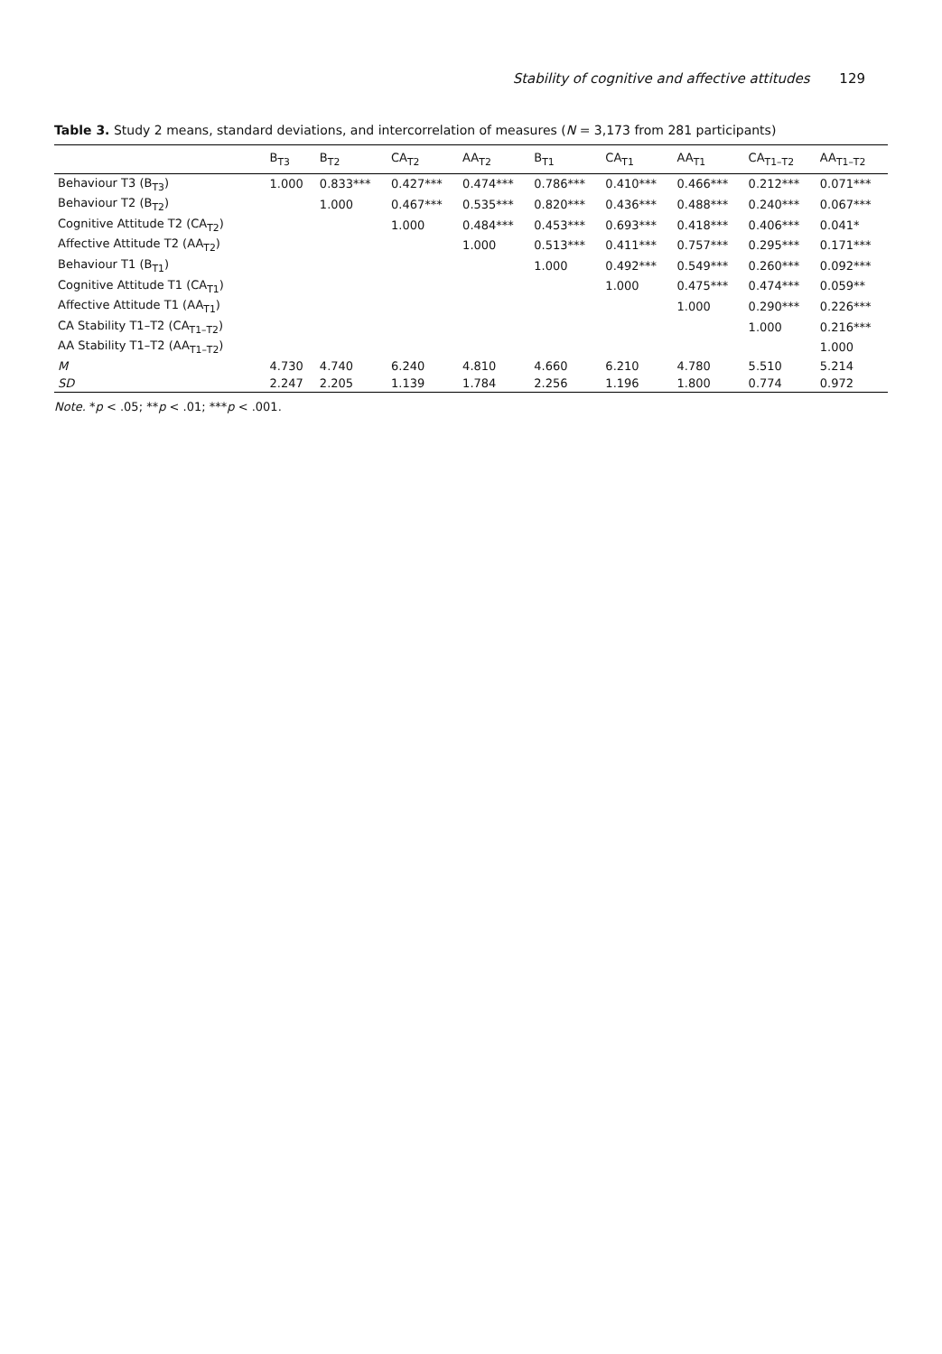Stability of cognitive and affective attitudes 129
Table 3. Study 2 means, standard deviations, and intercorrelation of measures (N = 3,173 from 281 participants)
| | B<sub>T3</sub> | B<sub>T2</sub> | CA<sub>T2</sub> | AA<sub>T2</sub> | B<sub>T1</sub> | CA<sub>T1</sub> | AA<sub>T1</sub> | CA<sub>T1–T2</sub> | AA<sub>T1–T2</sub> |
| --- | --- | --- | --- | --- | --- | --- | --- | --- | --- |
| Behaviour T3 (B<sub>T3</sub>) | 1.000 | 0.833*** | 0.427*** | 0.474*** | 0.786*** | 0.410*** | 0.466*** | 0.212*** | 0.071*** |
| Behaviour T2 (B<sub>T2</sub>) | | 1.000 | 0.467*** | 0.535*** | 0.820*** | 0.436*** | 0.488*** | 0.240*** | 0.067*** |
| Cognitive Attitude T2 (CA<sub>T2</sub>) | | | 1.000 | 0.484*** | 0.453*** | 0.693*** | 0.418*** | 0.406*** | 0.041* |
| Affective Attitude T2 (AA<sub>T2</sub>) | | | | 1.000 | 0.513*** | 0.411*** | 0.757*** | 0.295*** | 0.171*** |
| Behaviour T1 (B<sub>T1</sub>) | | | | | 1.000 | 0.492*** | 0.549*** | 0.260*** | 0.092*** |
| Cognitive Attitude T1 (CA<sub>T1</sub>) | | | | | | 1.000 | 0.475*** | 0.474*** | 0.059** |
| Affective Attitude T1 (AA<sub>T1</sub>) | | | | | | | 1.000 | 0.290*** | 0.226*** |
| CA Stability T1–T2 (CA<sub>T1–T2</sub>) | | | | | | | | 1.000 | 0.216*** |
| AA Stability T1–T2 (AA<sub>T1–T2</sub>) | | | | | | | | | 1.000 |
| M | 4.730 | 4.740 | 6.240 | 4.810 | 4.660 | 6.210 | 4.780 | 5.510 | 5.214 |
| SD | 2.247 | 2.205 | 1.139 | 1.784 | 2.256 | 1.196 | 1.800 | 0.774 | 0.972 |
Note. *p < .05; **p < .01; ***p < .001.